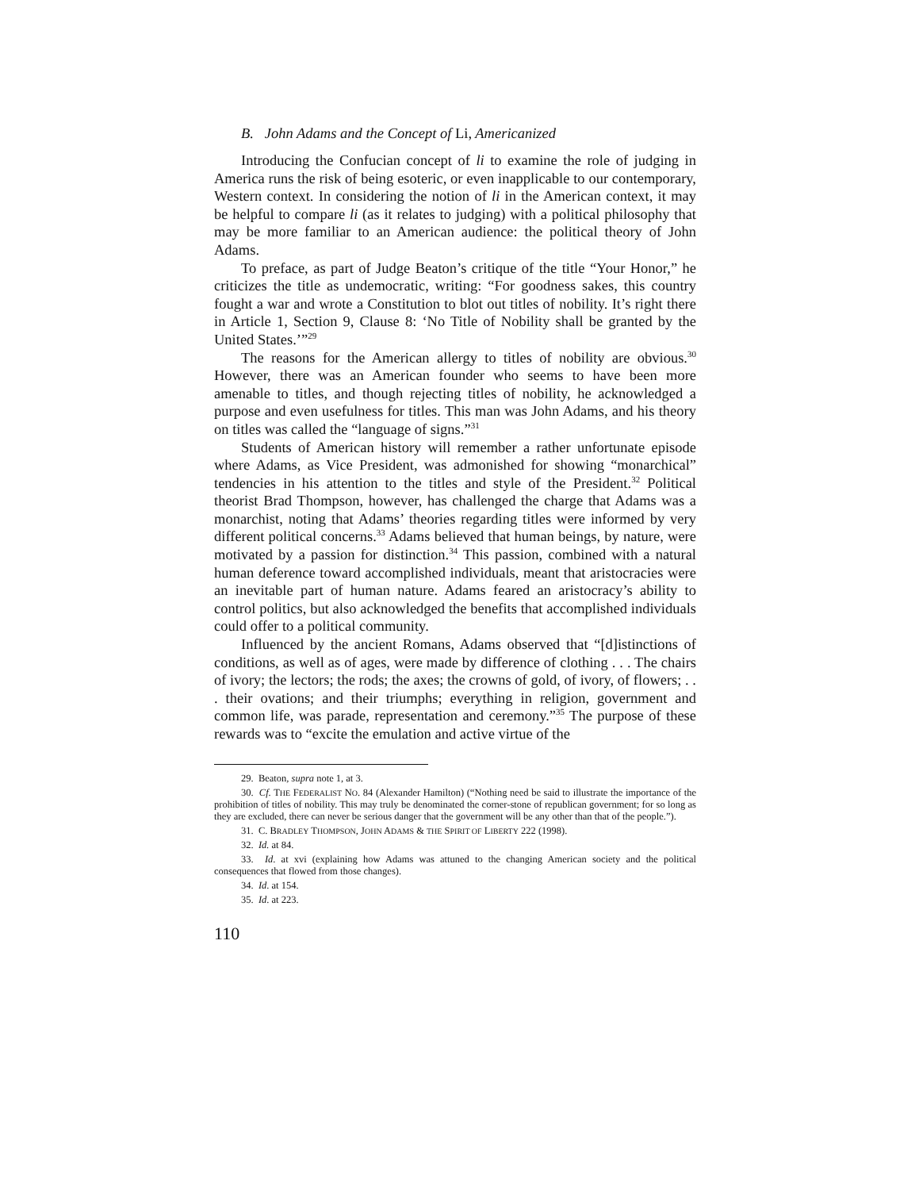B. John Adams and the Concept of Li, Americanized
Introducing the Confucian concept of li to examine the role of judging in America runs the risk of being esoteric, or even inapplicable to our contemporary, Western context. In considering the notion of li in the American context, it may be helpful to compare li (as it relates to judging) with a political philosophy that may be more familiar to an American audience: the political theory of John Adams.
To preface, as part of Judge Beaton’s critique of the title “Your Honor,” he criticizes the title as undemocratic, writing: “For goodness sakes, this country fought a war and wrote a Constitution to blot out titles of nobility. It’s right there in Article 1, Section 9, Clause 8: ‘No Title of Nobility shall be granted by the United States.’”<sup>29</sup>
The reasons for the American allergy to titles of nobility are obvious.<sup>30</sup> However, there was an American founder who seems to have been more amenable to titles, and though rejecting titles of nobility, he acknowledged a purpose and even usefulness for titles. This man was John Adams, and his theory on titles was called the “language of signs.”<sup>31</sup>
Students of American history will remember a rather unfortunate episode where Adams, as Vice President, was admonished for showing “monarchical” tendencies in his attention to the titles and style of the President.<sup>32</sup> Political theorist Brad Thompson, however, has challenged the charge that Adams was a monarchist, noting that Adams’ theories regarding titles were informed by very different political concerns.<sup>33</sup> Adams believed that human beings, by nature, were motivated by a passion for distinction.<sup>34</sup> This passion, combined with a natural human deference toward accomplished individuals, meant that aristocracies were an inevitable part of human nature. Adams feared an aristocracy’s ability to control politics, but also acknowledged the benefits that accomplished individuals could offer to a political community.
Influenced by the ancient Romans, Adams observed that “[d]istinctions of conditions, as well as of ages, were made by difference of clothing . . . The chairs of ivory; the lectors; the rods; the axes; the crowns of gold, of ivory, of flowers; . . . their ovations; and their triumphs; everything in religion, government and common life, was parade, representation and ceremony.”<sup>35</sup> The purpose of these rewards was to “excite the emulation and active virtue of the
29. Beaton, supra note 1, at 3.
30. Cf. THE FEDERALIST NO. 84 (Alexander Hamilton) (“Nothing need be said to illustrate the importance of the prohibition of titles of nobility. This may truly be denominated the corner-stone of republican government; for so long as they are excluded, there can never be serious danger that the government will be any other than that of the people.”).
31. C. BRADLEY THOMPSON, JOHN ADAMS & THE SPIRIT OF LIBERTY 222 (1998).
32. Id. at 84.
33. Id. at xvi (explaining how Adams was attuned to the changing American society and the political consequences that flowed from those changes).
34. Id. at 154.
35. Id. at 223.
110